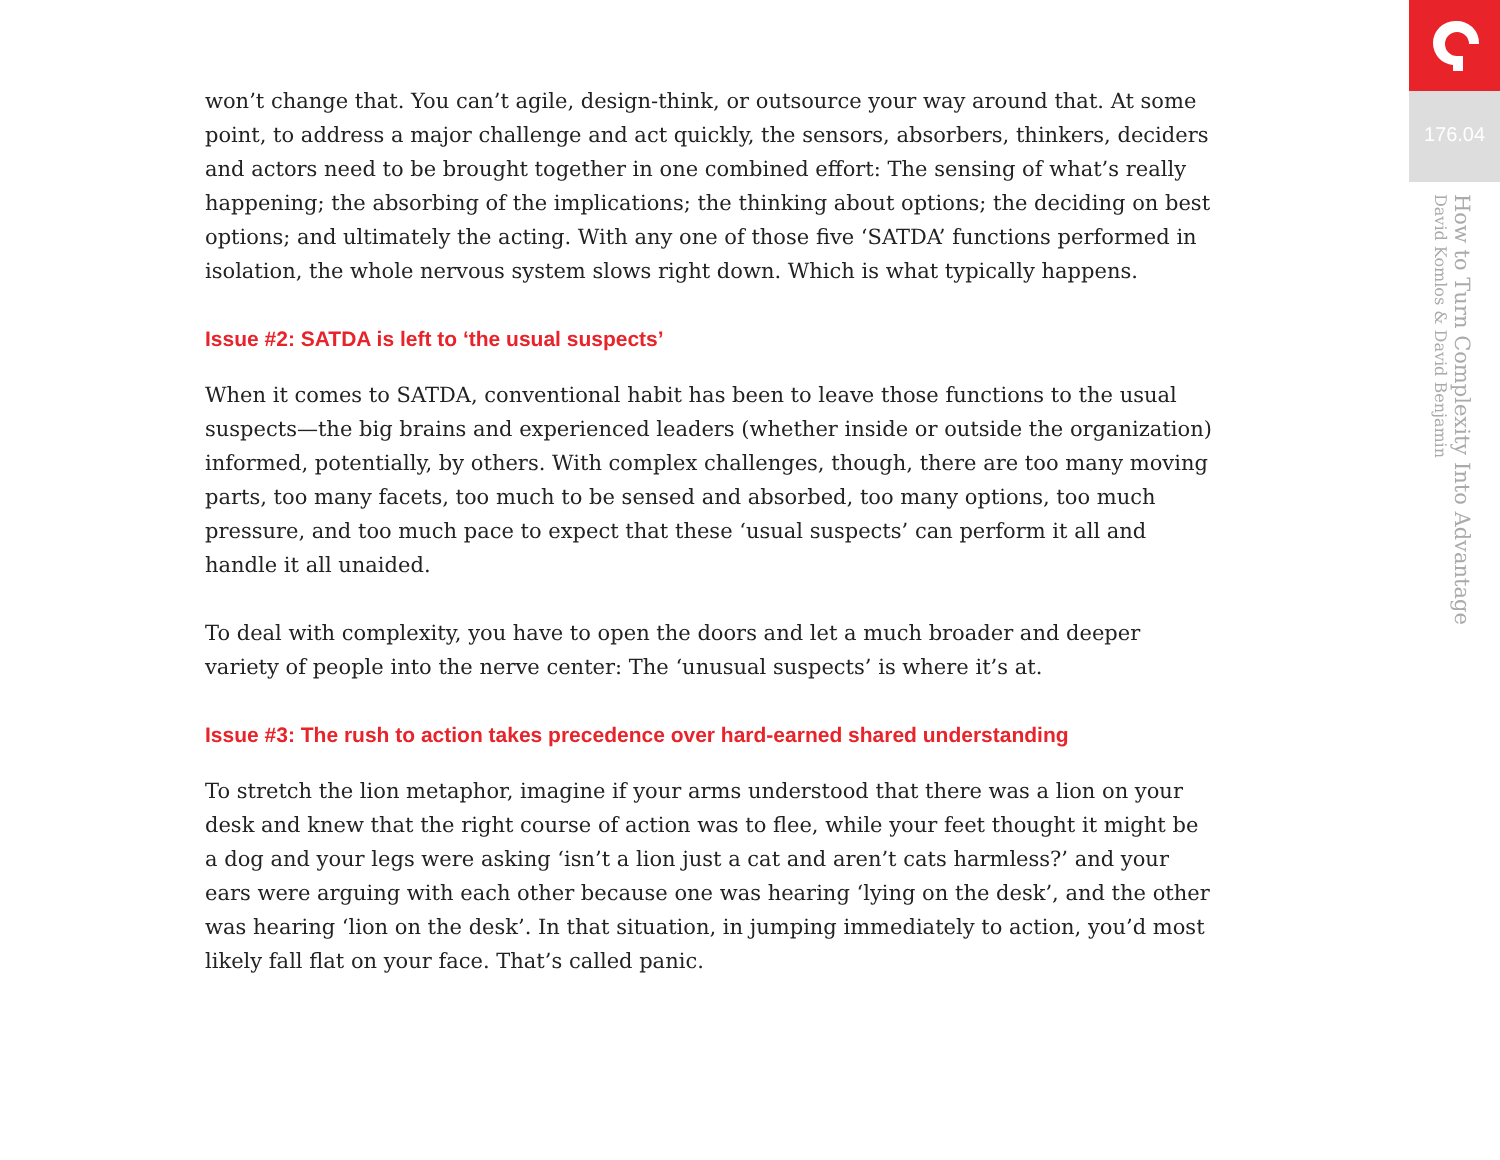won’t change that. You can’t agile, design-think, or outsource your way around that. At some point, to address a major challenge and act quickly, the sensors, absorbers, thinkers, deciders and actors need to be brought together in one combined effort: The sensing of what’s really happening; the absorbing of the implications; the thinking about options; the deciding on best options; and ultimately the acting. With any one of those five ‘SATDA’ functions performed in isolation, the whole nervous system slows right down. Which is what typically happens.
Issue #2: SATDA is left to ‘the usual suspects’
When it comes to SATDA, conventional habit has been to leave those functions to the usual suspects—the big brains and experienced leaders (whether inside or outside the organization) informed, potentially, by others. With complex challenges, though, there are too many moving parts, too many facets, too much to be sensed and absorbed, too many options, too much pressure, and too much pace to expect that these ‘usual suspects’ can perform it all and handle it all unaided.
To deal with complexity, you have to open the doors and let a much broader and deeper variety of people into the nerve center: The ‘unusual suspects’ is where it’s at.
Issue #3: The rush to action takes precedence over hard-earned shared understanding
To stretch the lion metaphor, imagine if your arms understood that there was a lion on your desk and knew that the right course of action was to flee, while your feet thought it might be a dog and your legs were asking ‘isn’t a lion just a cat and aren’t cats harmless?’ and your ears were arguing with each other because one was hearing ‘lying on the desk’, and the other was hearing ‘lion on the desk’. In that situation, in jumping immediately to action, you’d most likely fall flat on your face. That’s called panic.
176.04
How to Turn Complexity Into Advantage
David Komlos & David Benjamin